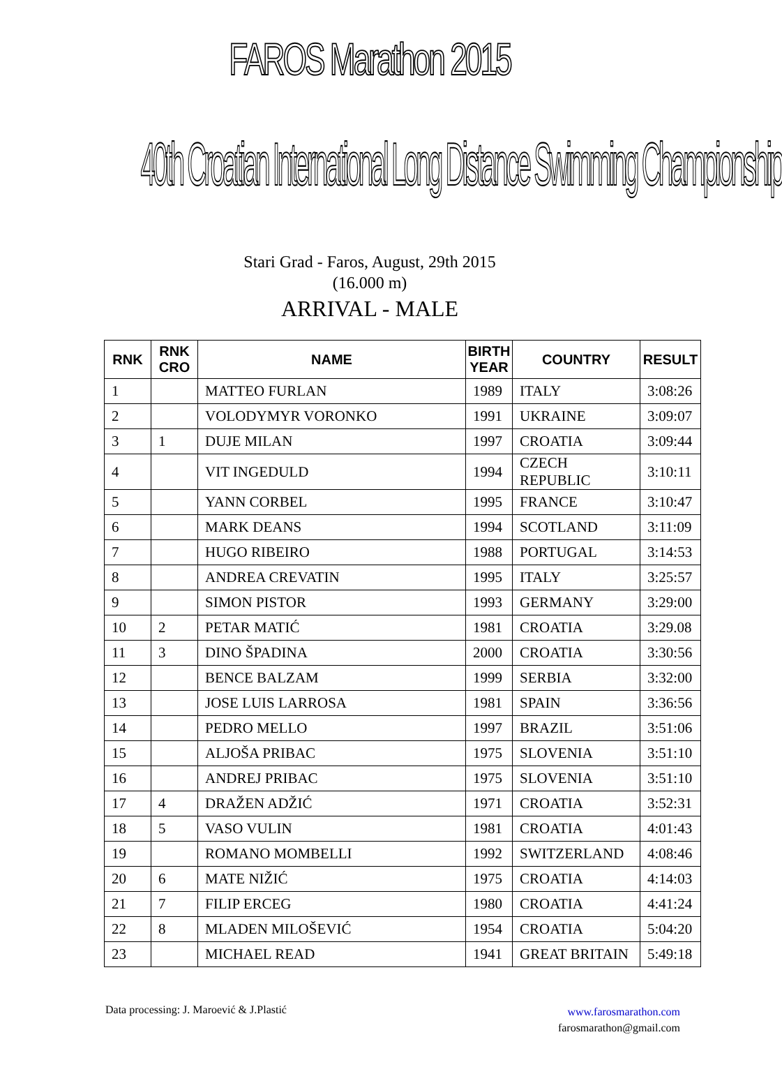FAROS Marathon 2015
40th Croatian International Long Distance Swimming Championship
Stari Grad - Faros, August, 29th 2015
(16.000 m)
ARRIVAL - MALE
| RNK | RNK CRO | NAME | BIRTH YEAR | COUNTRY | RESULT |
| --- | --- | --- | --- | --- | --- |
| 1 | | MATTEO FURLAN | 1989 | ITALY | 3:08:26 |
| 2 | | VOLODYMYR VORONKO | 1991 | UKRAINE | 3:09:07 |
| 3 | 1 | DUJE MILAN | 1997 | CROATIA | 3:09:44 |
| 4 | | VIT INGEDULD | 1994 | CZECH REPUBLIC | 3:10:11 |
| 5 | | YANN CORBEL | 1995 | FRANCE | 3:10:47 |
| 6 | | MARK DEANS | 1994 | SCOTLAND | 3:11:09 |
| 7 | | HUGO RIBEIRO | 1988 | PORTUGAL | 3:14:53 |
| 8 | | ANDREA CREVATIN | 1995 | ITALY | 3:25:57 |
| 9 | | SIMON PISTOR | 1993 | GERMANY | 3:29:00 |
| 10 | 2 | PETAR MATIĆ | 1981 | CROATIA | 3:29.08 |
| 11 | 3 | DINO ŠPADINA | 2000 | CROATIA | 3:30:56 |
| 12 | | BENCE BALZAM | 1999 | SERBIA | 3:32:00 |
| 13 | | JOSE LUIS LARROSA | 1981 | SPAIN | 3:36:56 |
| 14 | | PEDRO MELLO | 1997 | BRAZIL | 3:51:06 |
| 15 | | ALJOŠA PRIBAC | 1975 | SLOVENIA | 3:51:10 |
| 16 | | ANDREJ PRIBAC | 1975 | SLOVENIA | 3:51:10 |
| 17 | 4 | DRAŽEN ADŽIĆ | 1971 | CROATIA | 3:52:31 |
| 18 | 5 | VASO VULIN | 1981 | CROATIA | 4:01:43 |
| 19 | | ROMANO MOMBELLI | 1992 | SWITZERLAND | 4:08:46 |
| 20 | 6 | MATE NIŽIĆ | 1975 | CROATIA | 4:14:03 |
| 21 | 7 | FILIP ERCEG | 1980 | CROATIA | 4:41:24 |
| 22 | 8 | MLADEN MILOŠEVIĆ | 1954 | CROATIA | 5:04:20 |
| 23 | | MICHAEL READ | 1941 | GREAT BRITAIN | 5:49:18 |
Data processing: J. Maroević & J.Plastić
www.farosmarathon.com
farosmarathon@gmail.com